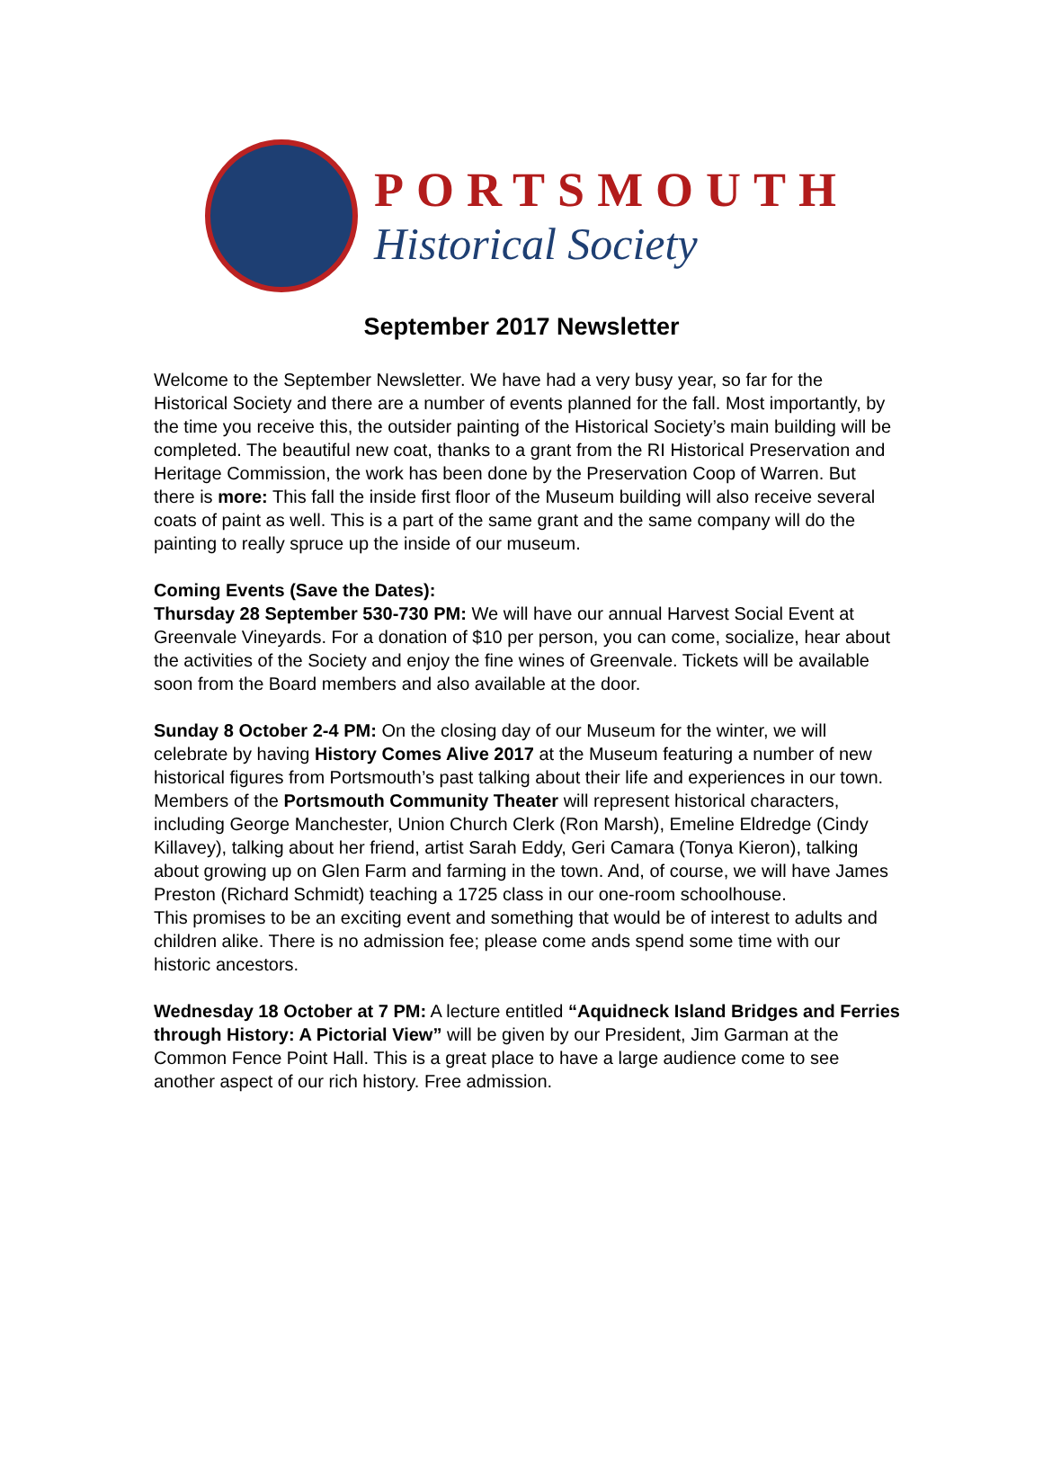PORTSMOUTH
Historical Society
September 2017 Newsletter
Welcome to the September Newsletter. We have had a very busy year, so far for the Historical Society and there are a number of events planned for the fall. Most importantly, by the time you receive this, the outsider painting of the Historical Society’s main building will be completed. The beautiful new coat, thanks to a grant from the RI Historical Preservation and Heritage Commission, the work has been done by the Preservation Coop of Warren. But there is more: This fall the inside first floor of the Museum building will also receive several coats of paint as well. This is a part of the same grant and the same company will do the painting to really spruce up the inside of our museum.
Coming Events (Save the Dates):
Thursday 28 September 530-730 PM: We will have our annual Harvest Social Event at Greenvale Vineyards. For a donation of $10 per person, you can come, socialize, hear about the activities of the Society and enjoy the fine wines of Greenvale. Tickets will be available soon from the Board members and also available at the door.
Sunday 8 October 2-4 PM: On the closing day of our Museum for the winter, we will celebrate by having History Comes Alive 2017 at the Museum featuring a number of new historical figures from Portsmouth’s past talking about their life and experiences in our town. Members of the Portsmouth Community Theater will represent historical characters, including George Manchester, Union Church Clerk (Ron Marsh), Emeline Eldredge (Cindy Killavey), talking about her friend, artist Sarah Eddy, Geri Camara (Tonya Kieron), talking about growing up on Glen Farm and farming in the town. And, of course, we will have James Preston (Richard Schmidt) teaching a 1725 class in our one-room schoolhouse.
This promises to be an exciting event and something that would be of interest to adults and children alike. There is no admission fee; please come ands spend some time with our historic ancestors.
Wednesday 18 October at 7 PM: A lecture entitled “Aquidneck Island Bridges and Ferries through History: A Pictorial View” will be given by our President, Jim Garman at the Common Fence Point Hall. This is a great place to have a large audience come to see another aspect of our rich history. Free admission.